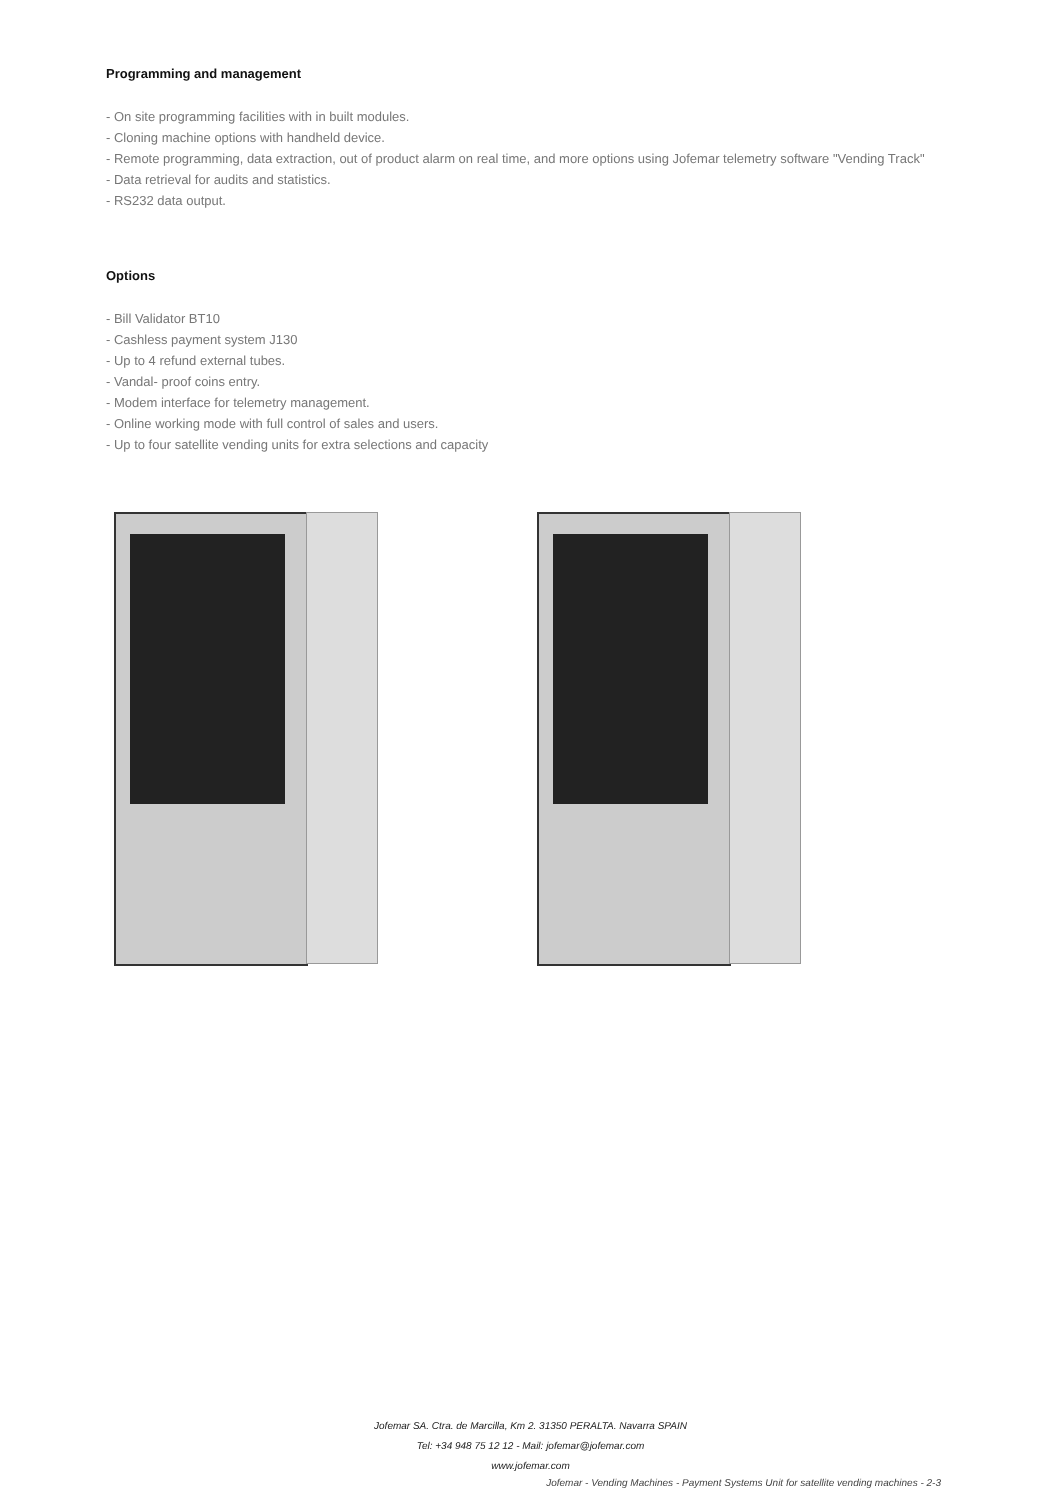Programming and management
- On site programming facilities with in built modules.
- Cloning machine options with handheld device.
- Remote programming, data extraction, out of product alarm on real time, and more options using Jofemar telemetry software "Vending Track"
- Data retrieval for audits and statistics.
- RS232 data output.
Options
- Bill Validator BT10
- Cashless payment system J130
- Up to 4 refund external tubes.
- Vandal- proof coins entry.
- Modem interface for telemetry management.
- Online working mode with full control of sales and users.
- Up to four satellite vending units for extra selections and capacity
Jofemar SA. Ctra. de Marcilla, Km 2. 31350 PERALTA. Navarra SPAIN
Tel: +34 948 75 12 12 - Mail: jofemar@jofemar.com
www.jofemar.com
Jofemar - Vending Machines - Payment Systems Unit for satellite vending machines - 2-3